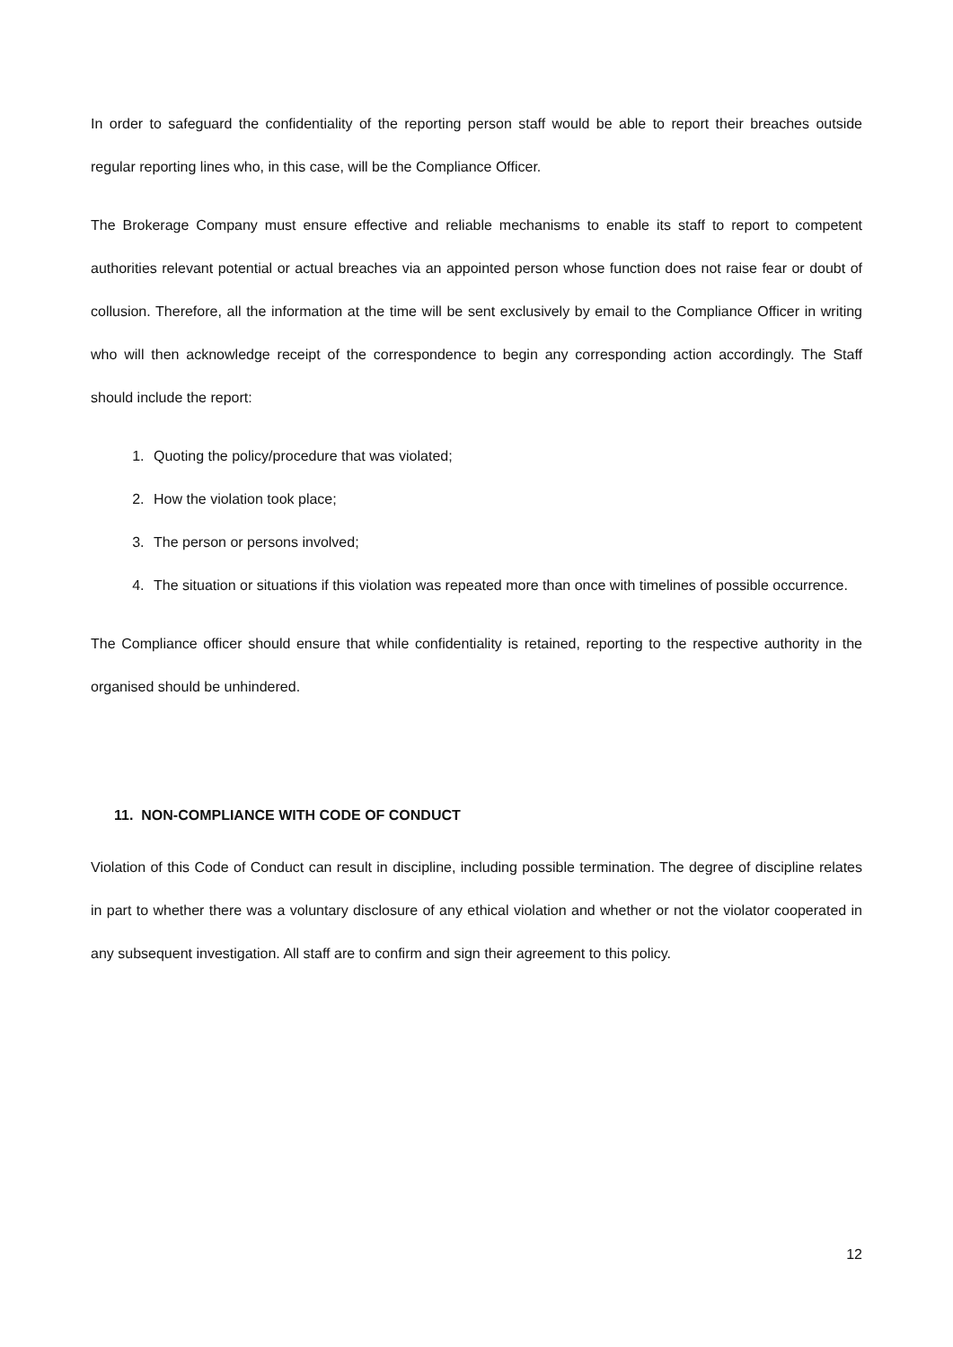In order to safeguard the confidentiality of the reporting person staff would be able to report their breaches outside regular reporting lines who, in this case, will be the Compliance Officer.
The Brokerage Company must ensure effective and reliable mechanisms to enable its staff to report to competent authorities relevant potential or actual breaches via an appointed person whose function does not raise fear or doubt of collusion. Therefore, all the information at the time will be sent exclusively by email to the Compliance Officer in writing who will then acknowledge receipt of the correspondence to begin any corresponding action accordingly. The Staff should include the report:
1. Quoting the policy/procedure that was violated;
2. How the violation took place;
3. The person or persons involved;
4. The situation or situations if this violation was repeated more than once with timelines of possible occurrence.
The Compliance officer should ensure that while confidentiality is retained, reporting to the respective authority in the organised should be unhindered.
11. NON-COMPLIANCE WITH CODE OF CONDUCT
Violation of this Code of Conduct can result in discipline, including possible termination. The degree of discipline relates in part to whether there was a voluntary disclosure of any ethical violation and whether or not the violator cooperated in any subsequent investigation. All staff are to confirm and sign their agreement to this policy.
12